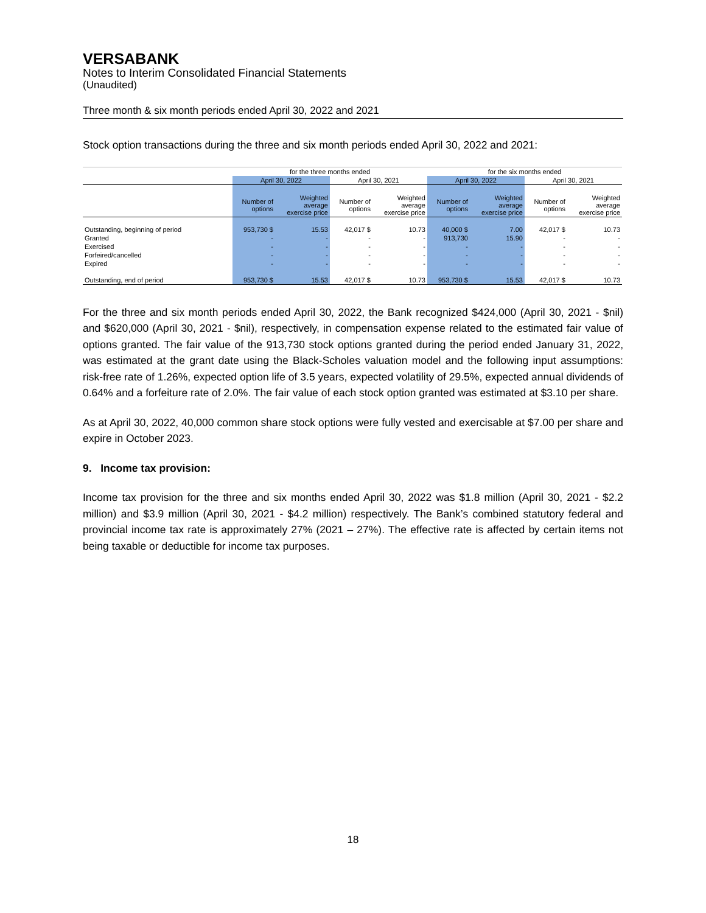VERSABANK
Notes to Interim Consolidated Financial Statements
(Unaudited)
Three month & six month periods ended April 30, 2022 and 2021
Stock option transactions during the three and six month periods ended April 30, 2022 and 2021:
| | for the three months ended | | | | for the six months ended | | | |
| | April 30, 2022 | | April 30, 2021 | | April 30, 2022 | | April 30, 2021 | |
| | Number of options | Weighted average exercise price | Number of options | Weighted average exercise price | Number of options | Weighted average exercise price | Number of options | Weighted average exercise price |
| Outstanding, beginning of period | 953,730 $ | 15.53 | 42,017 $ | 10.73 | 40,000 $ | 7.00 | 42,017 $ | 10.73 |
| Granted | - | - | - | - | 913,730 | 15.90 | - | - |
| Exercised | - | - | - | - | - | - | - | - |
| Forfeired/cancelled | - | - | - | - | - | - | - | - |
| Expired | - | - | - | - | - | - | - | - |
| Outstanding, end of period | 953,730 $ | 15.53 | 42,017 $ | 10.73 | 953,730 $ | 15.53 | 42,017 $ | 10.73 |
For the three and six month periods ended April 30, 2022, the Bank recognized $424,000 (April 30, 2021 - $nil) and $620,000 (April 30, 2021 - $nil), respectively, in compensation expense related to the estimated fair value of options granted. The fair value of the 913,730 stock options granted during the period ended January 31, 2022, was estimated at the grant date using the Black-Scholes valuation model and the following input assumptions: risk-free rate of 1.26%, expected option life of 3.5 years, expected volatility of 29.5%, expected annual dividends of 0.64% and a forfeiture rate of 2.0%. The fair value of each stock option granted was estimated at $3.10 per share.
As at April 30, 2022, 40,000 common share stock options were fully vested and exercisable at $7.00 per share and expire in October 2023.
9. Income tax provision:
Income tax provision for the three and six months ended April 30, 2022 was $1.8 million (April 30, 2021 - $2.2 million) and $3.9 million (April 30, 2021 - $4.2 million) respectively. The Bank’s combined statutory federal and provincial income tax rate is approximately 27% (2021 – 27%). The effective rate is affected by certain items not being taxable or deductible for income tax purposes.
18